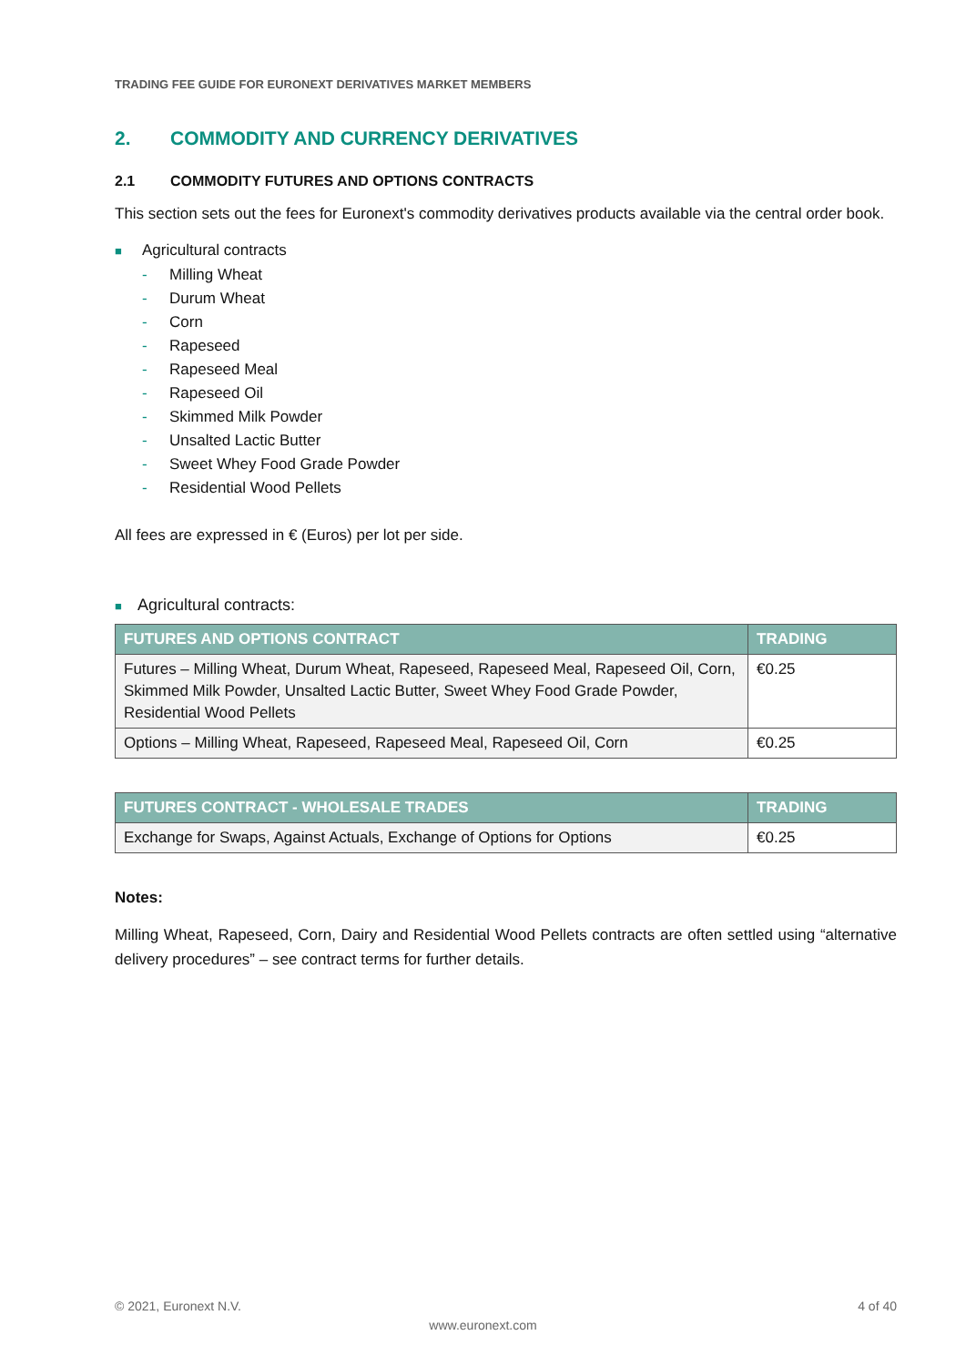TRADING FEE GUIDE FOR EURONEXT DERIVATIVES MARKET MEMBERS
2. COMMODITY AND CURRENCY DERIVATIVES
2.1 COMMODITY FUTURES AND OPTIONS CONTRACTS
This section sets out the fees for Euronext's commodity derivatives products available via the central order book.
■ Agricultural contracts
- Milling Wheat
- Durum Wheat
- Corn
- Rapeseed
- Rapeseed Meal
- Rapeseed Oil
- Skimmed Milk Powder
- Unsalted Lactic Butter
- Sweet Whey Food Grade Powder
- Residential Wood Pellets
All fees are expressed in € (Euros) per lot per side.
■ Agricultural contracts:
| FUTURES AND OPTIONS CONTRACT | TRADING |
| --- | --- |
| Futures – Milling Wheat, Durum Wheat, Rapeseed, Rapeseed Meal, Rapeseed Oil, Corn, Skimmed Milk Powder, Unsalted Lactic Butter, Sweet Whey Food Grade Powder, Residential Wood Pellets | €0.25 |
| Options – Milling Wheat, Rapeseed, Rapeseed Meal, Rapeseed Oil, Corn | €0.25 |
| FUTURES CONTRACT - WHOLESALE TRADES | TRADING |
| --- | --- |
| Exchange for Swaps, Against Actuals, Exchange of Options for Options | €0.25 |
Notes:
Milling Wheat, Rapeseed, Corn, Dairy and Residential Wood Pellets contracts are often settled using “alternative delivery procedures” – see contract terms for further details.
© 2021, Euronext N.V. 4 of 40
www.euronext.com